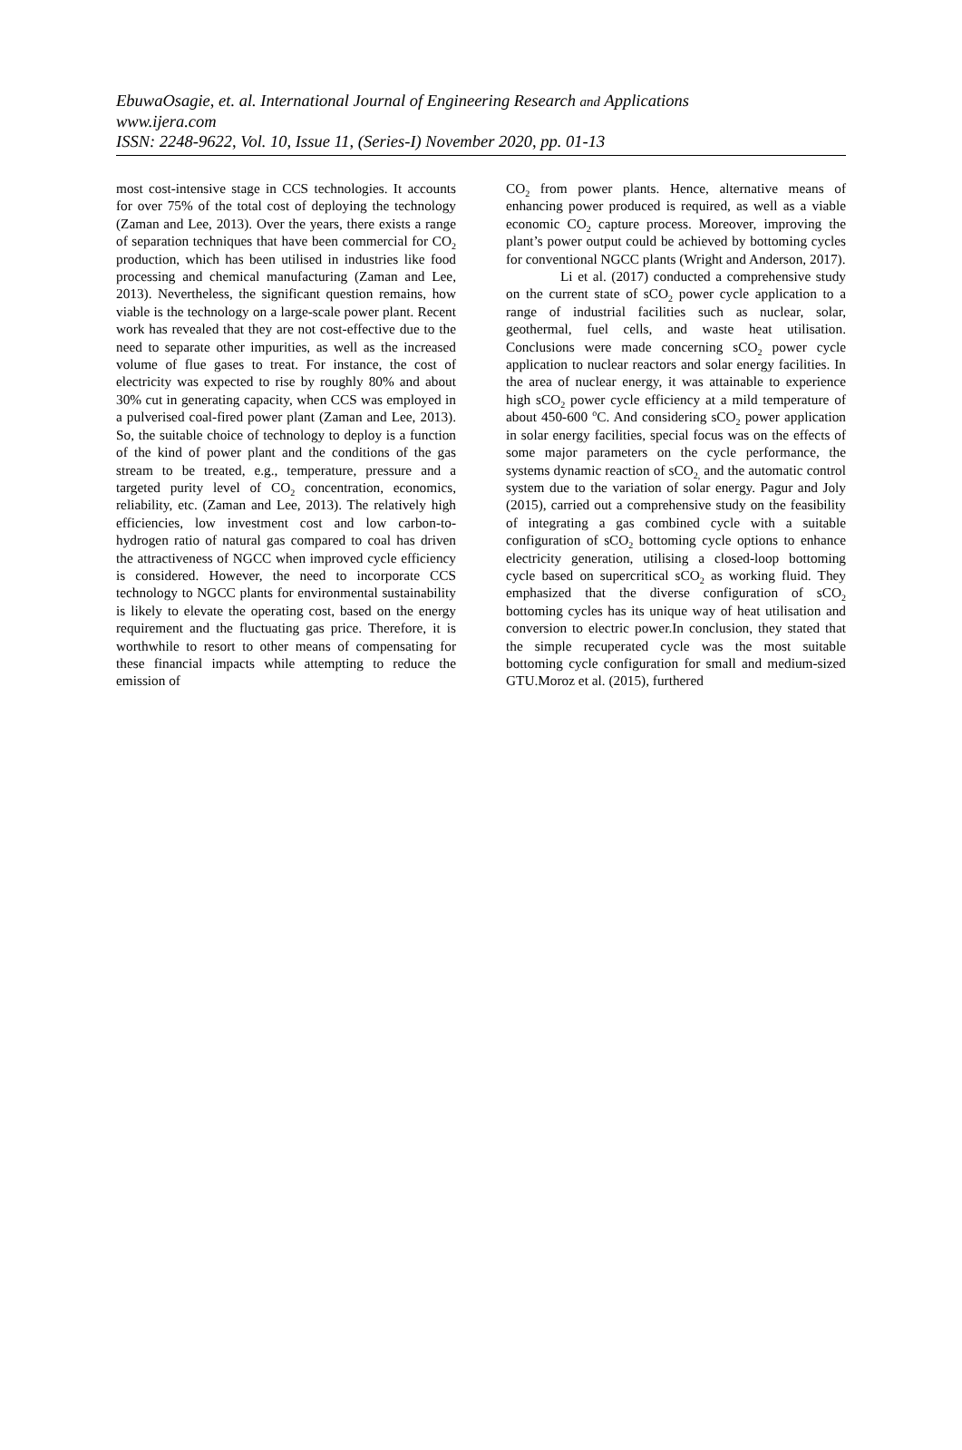EbuwaOsagie, et. al. International Journal of Engineering Research and Applications
www.ijera.com
ISSN: 2248-9622, Vol. 10, Issue 11, (Series-I) November 2020, pp. 01-13
most cost-intensive stage in CCS technologies. It accounts for over 75% of the total cost of deploying the technology (Zaman and Lee, 2013). Over the years, there exists a range of separation techniques that have been commercial for CO<sub>2</sub> production, which has been utilised in industries like food processing and chemical manufacturing (Zaman and Lee, 2013). Nevertheless, the significant question remains, how viable is the technology on a large-scale power plant. Recent work has revealed that they are not cost-effective due to the need to separate other impurities, as well as the increased volume of flue gases to treat. For instance, the cost of electricity was expected to rise by roughly 80% and about 30% cut in generating capacity, when CCS was employed in a pulverised coal-fired power plant (Zaman and Lee, 2013). So, the suitable choice of technology to deploy is a function of the kind of power plant and the conditions of the gas stream to be treated, e.g., temperature, pressure and a targeted purity level of CO<sub>2</sub> concentration, economics, reliability, etc. (Zaman and Lee, 2013). The relatively high efficiencies, low investment cost and low carbon-to-hydrogen ratio of natural gas compared to coal has driven the attractiveness of NGCC when improved cycle efficiency is considered. However, the need to incorporate CCS technology to NGCC plants for environmental sustainability is likely to elevate the operating cost, based on the energy requirement and the fluctuating gas price. Therefore, it is worthwhile to resort to other means of compensating for these financial impacts while attempting to reduce the emission of
CO<sub>2</sub> from power plants. Hence, alternative means of enhancing power produced is required, as well as a viable economic CO<sub>2</sub> capture process. Moreover, improving the plant’s power output could be achieved by bottoming cycles for conventional NGCC plants (Wright and Anderson, 2017).
Li et al. (2017) conducted a comprehensive study on the current state of sCO<sub>2</sub> power cycle application to a range of industrial facilities such as nuclear, solar, geothermal, fuel cells, and waste heat utilisation. Conclusions were made concerning sCO<sub>2</sub> power cycle application to nuclear reactors and solar energy facilities. In the area of nuclear energy, it was attainable to experience high sCO<sub>2</sub> power cycle efficiency at a mild temperature of about 450-600 <sup>o</sup>C. And considering sCO<sub>2</sub> power application in solar energy facilities, special focus was on the effects of some major parameters on the cycle performance, the systems dynamic reaction of sCO<sub>2,</sub> and the automatic control system due to the variation of solar energy. Pagur and Joly (2015), carried out a comprehensive study on the feasibility of integrating a gas combined cycle with a suitable configuration of sCO<sub>2</sub> bottoming cycle options to enhance electricity generation, utilising a closed-loop bottoming cycle based on supercritical sCO<sub>2</sub> as working fluid. They emphasized that the diverse configuration of sCO<sub>2</sub> bottoming cycles has its unique way of heat utilisation and conversion to electric power.In conclusion, they stated that the simple recuperated cycle was the most suitable bottoming cycle configuration for small and medium-sized GTU.Moroz et al. (2015), furthered